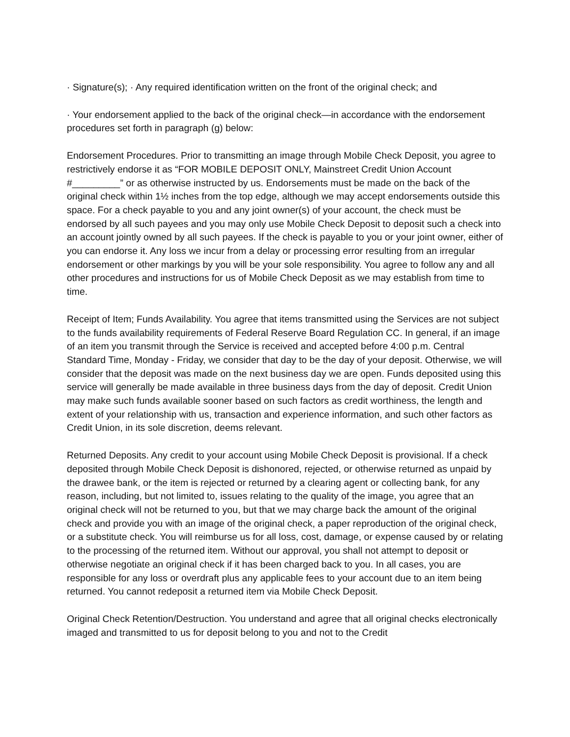· Signature(s); · Any required identification written on the front of the original check; and
· Your endorsement applied to the back of the original check—in accordance with the endorsement procedures set forth in paragraph (g) below:
Endorsement Procedures. Prior to transmitting an image through Mobile Check Deposit, you agree to restrictively endorse it as “FOR MOBILE DEPOSIT ONLY, Mainstreet Credit Union Account #_________” or as otherwise instructed by us. Endorsements must be made on the back of the original check within 1½ inches from the top edge, although we may accept endorsements outside this space. For a check payable to you and any joint owner(s) of your account, the check must be endorsed by all such payees and you may only use Mobile Check Deposit to deposit such a check into an account jointly owned by all such payees. If the check is payable to you or your joint owner, either of you can endorse it. Any loss we incur from a delay or processing error resulting from an irregular endorsement or other markings by you will be your sole responsibility. You agree to follow any and all other procedures and instructions for us of Mobile Check Deposit as we may establish from time to time.
Receipt of Item; Funds Availability. You agree that items transmitted using the Services are not subject to the funds availability requirements of Federal Reserve Board Regulation CC. In general, if an image of an item you transmit through the Service is received and accepted before 4:00 p.m. Central Standard Time, Monday - Friday, we consider that day to be the day of your deposit. Otherwise, we will consider that the deposit was made on the next business day we are open. Funds deposited using this service will generally be made available in three business days from the day of deposit. Credit Union may make such funds available sooner based on such factors as credit worthiness, the length and extent of your relationship with us, transaction and experience information, and such other factors as Credit Union, in its sole discretion, deems relevant.
Returned Deposits. Any credit to your account using Mobile Check Deposit is provisional. If a check deposited through Mobile Check Deposit is dishonored, rejected, or otherwise returned as unpaid by the drawee bank, or the item is rejected or returned by a clearing agent or collecting bank, for any reason, including, but not limited to, issues relating to the quality of the image, you agree that an original check will not be returned to you, but that we may charge back the amount of the original check and provide you with an image of the original check, a paper reproduction of the original check, or a substitute check. You will reimburse us for all loss, cost, damage, or expense caused by or relating to the processing of the returned item. Without our approval, you shall not attempt to deposit or otherwise negotiate an original check if it has been charged back to you. In all cases, you are responsible for any loss or overdraft plus any applicable fees to your account due to an item being returned. You cannot redeposit a returned item via Mobile Check Deposit.
Original Check Retention/Destruction. You understand and agree that all original checks electronically imaged and transmitted to us for deposit belong to you and not to the Credit